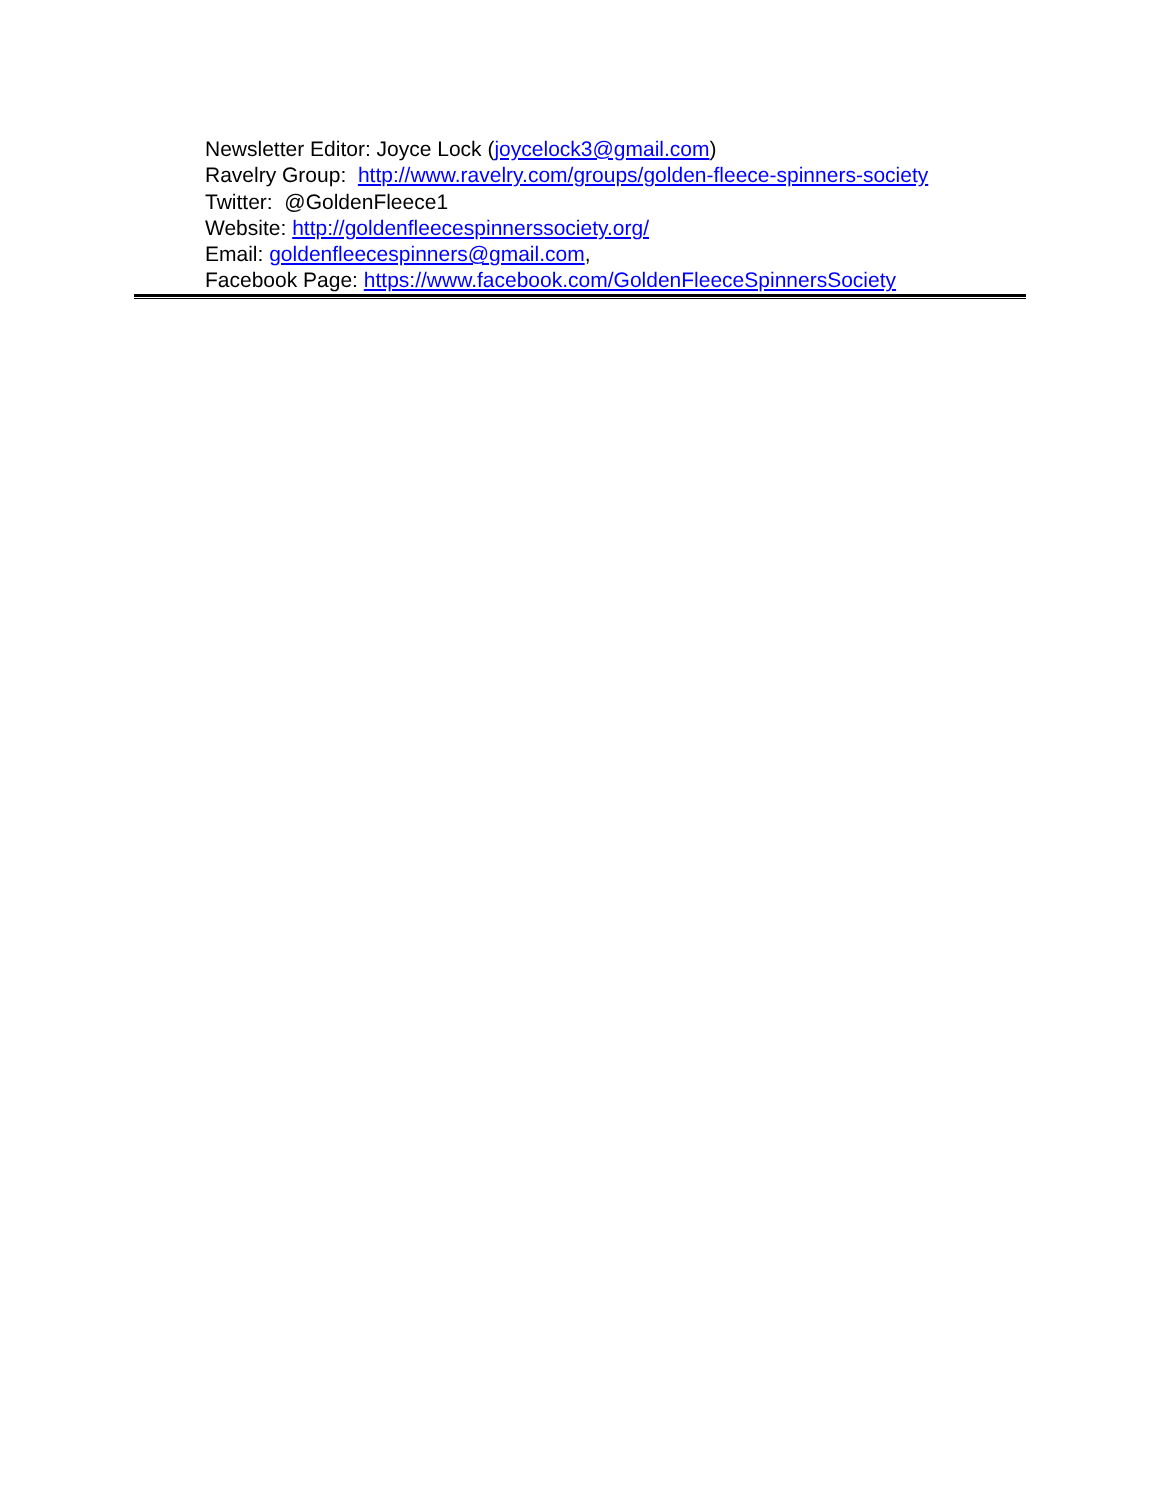Newsletter Editor: Joyce Lock (joycelock3@gmail.com)
Ravelry Group: http://www.ravelry.com/groups/golden-fleece-spinners-society
Twitter: @GoldenFleece1
Website: http://goldenfleecespinnerssociety.org/
Email: goldenfleecespinners@gmail.com,
Facebook Page: https://www.facebook.com/GoldenFleeceSpinnersSociety